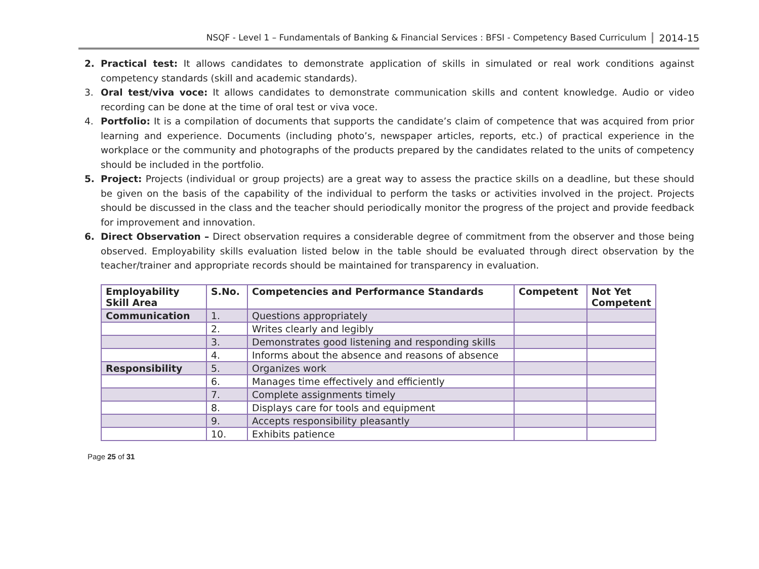NSQF - Level 1 – Fundamentals of Banking & Financial Services : BFSI - Competency Based Curriculum 2014-15
2. Practical test: It allows candidates to demonstrate application of skills in simulated or real work conditions against competency standards (skill and academic standards).
3. Oral test/viva voce: It allows candidates to demonstrate communication skills and content knowledge. Audio or video recording can be done at the time of oral test or viva voce.
4. Portfolio: It is a compilation of documents that supports the candidate’s claim of competence that was acquired from prior learning and experience. Documents (including photo’s, newspaper articles, reports, etc.) of practical experience in the workplace or the community and photographs of the products prepared by the candidates related to the units of competency should be included in the portfolio.
5. Project: Projects (individual or group projects) are a great way to assess the practice skills on a deadline, but these should be given on the basis of the capability of the individual to perform the tasks or activities involved in the project. Projects should be discussed in the class and the teacher should periodically monitor the progress of the project and provide feedback for improvement and innovation.
6. Direct Observation – Direct observation requires a considerable degree of commitment from the observer and those being observed. Employability skills evaluation listed below in the table should be evaluated through direct observation by the teacher/trainer and appropriate records should be maintained for transparency in evaluation.
| Employability Skill Area | S.No. | Competencies and Performance Standards | Competent | Not Yet Competent |
| --- | --- | --- | --- | --- |
| Communication | 1. | Questions appropriately | | |
| | 2. | Writes clearly and legibly | | |
| | 3. | Demonstrates good listening and responding skills | | |
| | 4. | Informs about the absence and reasons of absence | | |
| Responsibility | 5. | Organizes work | | |
| | 6. | Manages time effectively and efficiently | | |
| | 7. | Complete assignments timely | | |
| | 8. | Displays care for tools and equipment | | |
| | 9. | Accepts responsibility pleasantly | | |
| | 10. | Exhibits patience | | |
Page 25 of 31